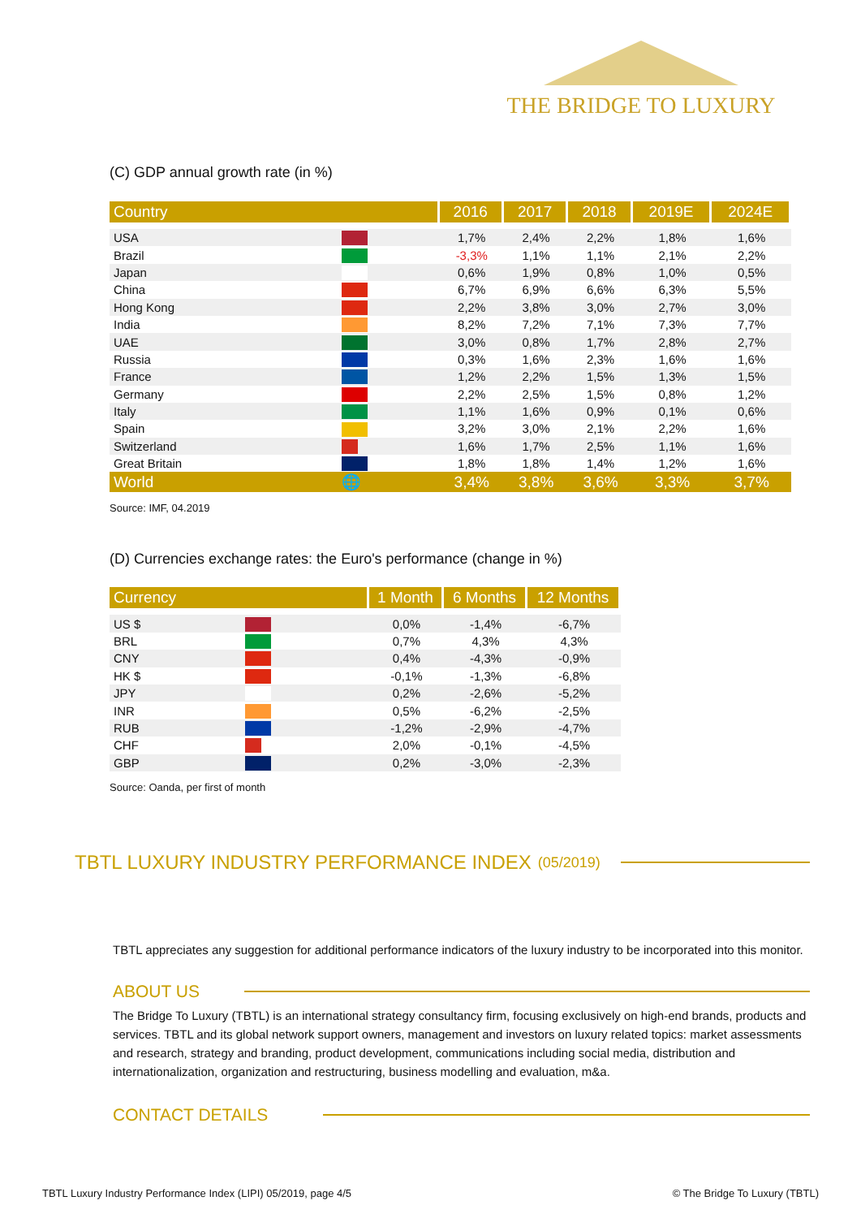THE BRIDGE TO LUXURY
(C) GDP annual growth rate (in %)
| Country | | 2016 | 2017 | 2018 | 2019E | 2024E |
| --- | --- | --- | --- | --- | --- | --- |
| USA | | 1,7% | 2,4% | 2,2% | 1,8% | 1,6% |
| Brazil | | -3,3% | 1,1% | 1,1% | 2,1% | 2,2% |
| Japan | | 0,6% | 1,9% | 0,8% | 1,0% | 0,5% |
| China | | 6,7% | 6,9% | 6,6% | 6,3% | 5,5% |
| Hong Kong | | 2,2% | 3,8% | 3,0% | 2,7% | 3,0% |
| India | | 8,2% | 7,2% | 7,1% | 7,3% | 7,7% |
| UAE | | 3,0% | 0,8% | 1,7% | 2,8% | 2,7% |
| Russia | | 0,3% | 1,6% | 2,3% | 1,6% | 1,6% |
| France | | 1,2% | 2,2% | 1,5% | 1,3% | 1,5% |
| Germany | | 2,2% | 2,5% | 1,5% | 0,8% | 1,2% |
| Italy | | 1,1% | 1,6% | 0,9% | 0,1% | 0,6% |
| Spain | | 3,2% | 3,0% | 2,1% | 2,2% | 1,6% |
| Switzerland | | 1,6% | 1,7% | 2,5% | 1,1% | 1,6% |
| Great Britain | | 1,8% | 1,8% | 1,4% | 1,2% | 1,6% |
| World | 🌐 | 3,4% | 3,8% | 3,6% | 3,3% | 3,7% |
Source: IMF, 04.2019
(D) Currencies exchange rates: the Euro's performance (change in %)
| Currency | | 1 Month | 6 Months | 12 Months |
| --- | --- | --- | --- | --- |
| US $ | | 0,0% | -1,4% | -6,7% |
| BRL | | 0,7% | 4,3% | 4,3% |
| CNY | | 0,4% | -4,3% | -0,9% |
| HK $ | | -0,1% | -1,3% | -6,8% |
| JPY | | 0,2% | -2,6% | -5,2% |
| INR | | 0,5% | -6,2% | -2,5% |
| RUB | | -1,2% | -2,9% | -4,7% |
| CHF | | 2,0% | -0,1% | -4,5% |
| GBP | | 0,2% | -3,0% | -2,3% |
Source: Oanda, per first of month
TBTL LUXURY INDUSTRY PERFORMANCE INDEX (05/2019)
TBTL appreciates any suggestion for additional performance indicators of the luxury industry to be incorporated into this monitor.
ABOUT US
The Bridge To Luxury (TBTL) is an international strategy consultancy firm, focusing exclusively on high-end brands, products and services. TBTL and its global network support owners, management and investors on luxury related topics: market assessments and research, strategy and branding, product development, communications including social media, distribution and internationalization, organization and restructuring, business modelling and evaluation, m&a.
CONTACT DETAILS
TBTL Luxury Industry Performance Index (LIPI) 05/2019, page 4/5 © The Bridge To Luxury (TBTL)